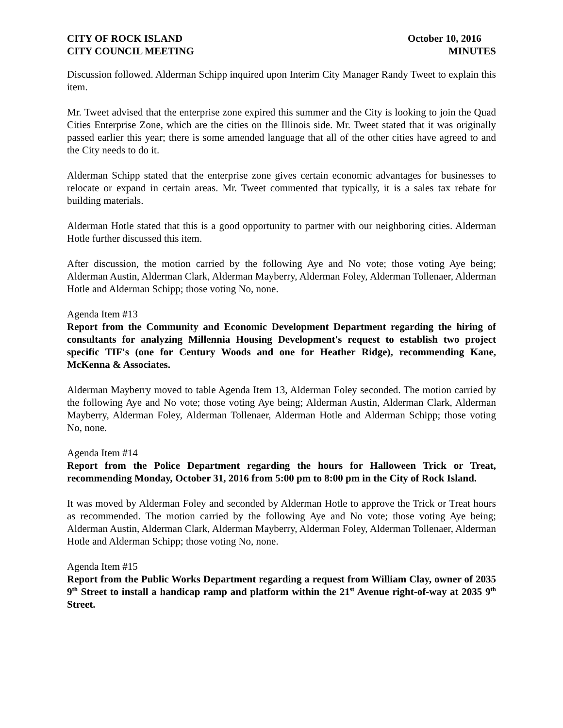CITY OF ROCK ISLAND
CITY COUNCIL MEETING
October 10, 2016
MINUTES
Discussion followed. Alderman Schipp inquired upon Interim City Manager Randy Tweet to explain this item.
Mr. Tweet advised that the enterprise zone expired this summer and the City is looking to join the Quad Cities Enterprise Zone, which are the cities on the Illinois side. Mr. Tweet stated that it was originally passed earlier this year; there is some amended language that all of the other cities have agreed to and the City needs to do it.
Alderman Schipp stated that the enterprise zone gives certain economic advantages for businesses to relocate or expand in certain areas. Mr. Tweet commented that typically, it is a sales tax rebate for building materials.
Alderman Hotle stated that this is a good opportunity to partner with our neighboring cities. Alderman Hotle further discussed this item.
After discussion, the motion carried by the following Aye and No vote; those voting Aye being; Alderman Austin, Alderman Clark, Alderman Mayberry, Alderman Foley, Alderman Tollenaer, Alderman Hotle and Alderman Schipp; those voting No, none.
Agenda Item #13
Report from the Community and Economic Development Department regarding the hiring of consultants for analyzing Millennia Housing Development's request to establish two project specific TIF's (one for Century Woods and one for Heather Ridge), recommending Kane, McKenna & Associates.
Alderman Mayberry moved to table Agenda Item 13, Alderman Foley seconded. The motion carried by the following Aye and No vote; those voting Aye being; Alderman Austin, Alderman Clark, Alderman Mayberry, Alderman Foley, Alderman Tollenaer, Alderman Hotle and Alderman Schipp; those voting No, none.
Agenda Item #14
Report from the Police Department regarding the hours for Halloween Trick or Treat, recommending Monday, October 31, 2016 from 5:00 pm to 8:00 pm in the City of Rock Island.
It was moved by Alderman Foley and seconded by Alderman Hotle to approve the Trick or Treat hours as recommended. The motion carried by the following Aye and No vote; those voting Aye being; Alderman Austin, Alderman Clark, Alderman Mayberry, Alderman Foley, Alderman Tollenaer, Alderman Hotle and Alderman Schipp; those voting No, none.
Agenda Item #15
Report from the Public Works Department regarding a request from William Clay, owner of 2035 9<sup>th</sup> Street to install a handicap ramp and platform within the 21<sup>st</sup> Avenue right-of-way at 2035 9<sup>th</sup> Street.